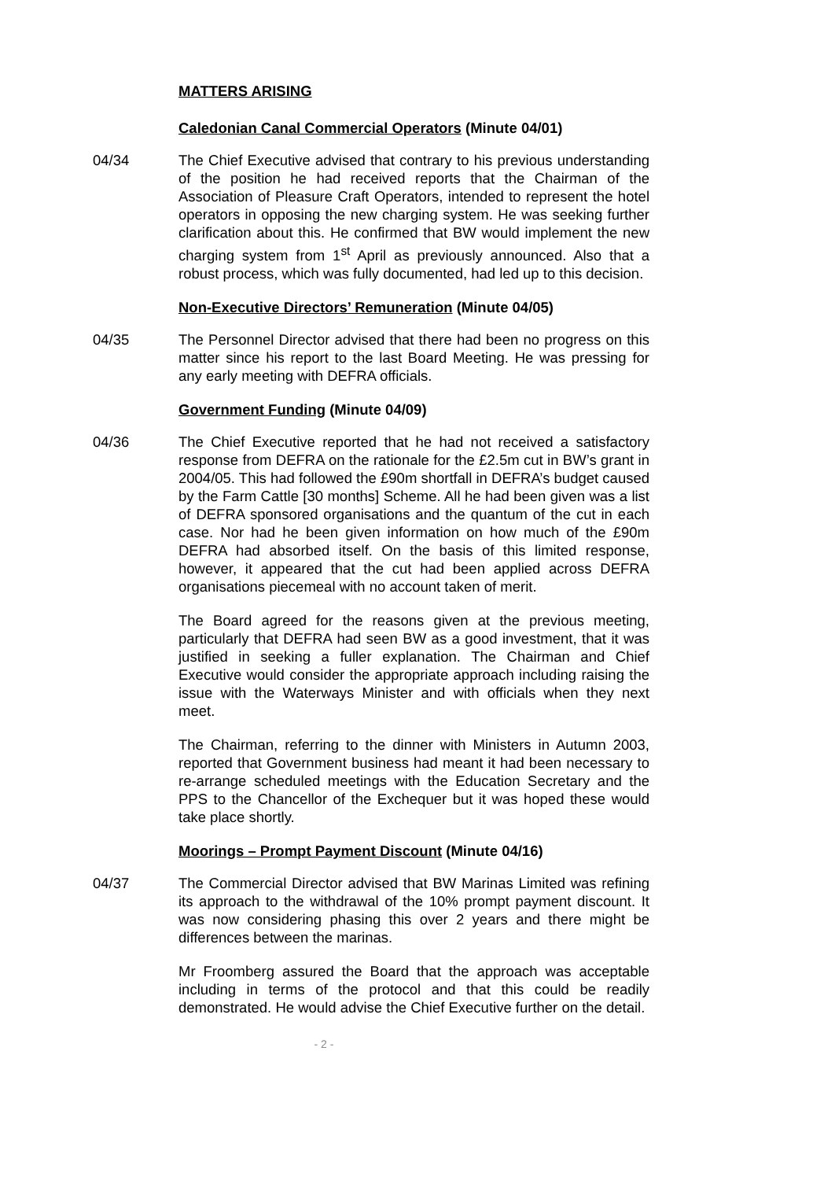MATTERS ARISING
Caledonian Canal Commercial Operators (Minute 04/01)
04/34 The Chief Executive advised that contrary to his previous understanding of the position he had received reports that the Chairman of the Association of Pleasure Craft Operators, intended to represent the hotel operators in opposing the new charging system. He was seeking further clarification about this. He confirmed that BW would implement the new charging system from 1<sup>st</sup> April as previously announced. Also that a robust process, which was fully documented, had led up to this decision.
Non-Executive Directors’ Remuneration (Minute 04/05)
04/35 The Personnel Director advised that there had been no progress on this matter since his report to the last Board Meeting. He was pressing for any early meeting with DEFRA officials.
Government Funding (Minute 04/09)
04/36 The Chief Executive reported that he had not received a satisfactory response from DEFRA on the rationale for the £2.5m cut in BW’s grant in 2004/05. This had followed the £90m shortfall in DEFRA’s budget caused by the Farm Cattle [30 months] Scheme. All he had been given was a list of DEFRA sponsored organisations and the quantum of the cut in each case. Nor had he been given information on how much of the £90m DEFRA had absorbed itself. On the basis of this limited response, however, it appeared that the cut had been applied across DEFRA organisations piecemeal with no account taken of merit.
The Board agreed for the reasons given at the previous meeting, particularly that DEFRA had seen BW as a good investment, that it was justified in seeking a fuller explanation. The Chairman and Chief Executive would consider the appropriate approach including raising the issue with the Waterways Minister and with officials when they next meet.
The Chairman, referring to the dinner with Ministers in Autumn 2003, reported that Government business had meant it had been necessary to re-arrange scheduled meetings with the Education Secretary and the PPS to the Chancellor of the Exchequer but it was hoped these would take place shortly.
Moorings – Prompt Payment Discount (Minute 04/16)
04/37 The Commercial Director advised that BW Marinas Limited was refining its approach to the withdrawal of the 10% prompt payment discount. It was now considering phasing this over 2 years and there might be differences between the marinas.
Mr Froomberg assured the Board that the approach was acceptable including in terms of the protocol and that this could be readily demonstrated. He would advise the Chief Executive further on the detail.
- 2 -